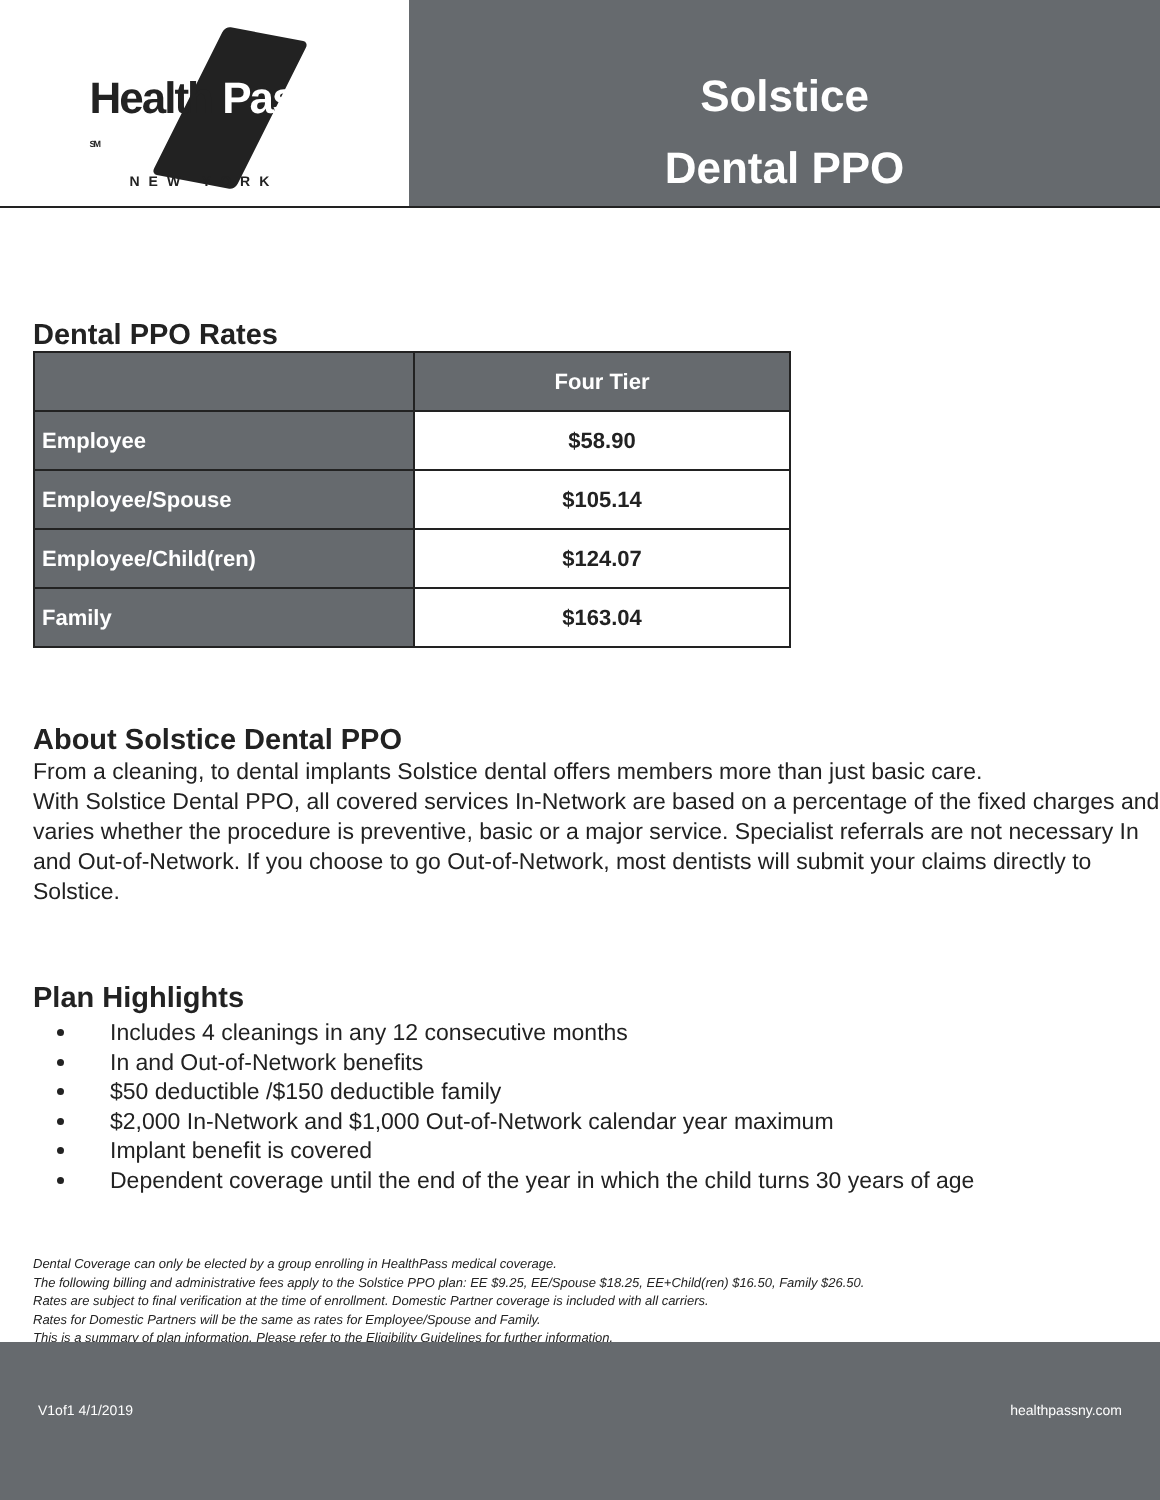Health Pass <sup>SM</sup>
NEW YORK
Solstice
Dental PPO
Dental PPO Rates
| | Four Tier |
| --- | --- |
| Employee | $58.90 |
| Employee/Spouse | $105.14 |
| Employee/Child(ren) | $124.07 |
| Family | $163.04 |
About Solstice Dental PPO
From a cleaning, to dental implants Solstice dental offers members more than just basic care.
With Solstice Dental PPO, all covered services In-Network are based on a percentage of the fixed charges and varies whether the procedure is preventive, basic or a major service. Specialist referrals are not necessary In and Out-of-Network. If you choose to go Out-of-Network, most dentists will submit your claims directly to Solstice.
Plan Highlights
Includes 4 cleanings in any 12 consecutive months
In and Out-of-Network benefits
$50 deductible /$150 deductible family
$2,000 In-Network and $1,000 Out-of-Network calendar year maximum
Implant benefit is covered
Dependent coverage until the end of the year in which the child turns 30 years of age
Dental Coverage can only be elected by a group enrolling in HealthPass medical coverage.
The following billing and administrative fees apply to the Solstice PPO plan: EE $9.25, EE/Spouse $18.25, EE+Child(ren) $16.50, Family $26.50.
Rates are subject to final verification at the time of enrollment. Domestic Partner coverage is included with all carriers.
Rates for Domestic Partners will be the same as rates for Employee/Spouse and Family.
This is a summary of plan information. Please refer to the Eligibility Guidelines for further information.
V1of1 4/1/2019 healthpassny.com